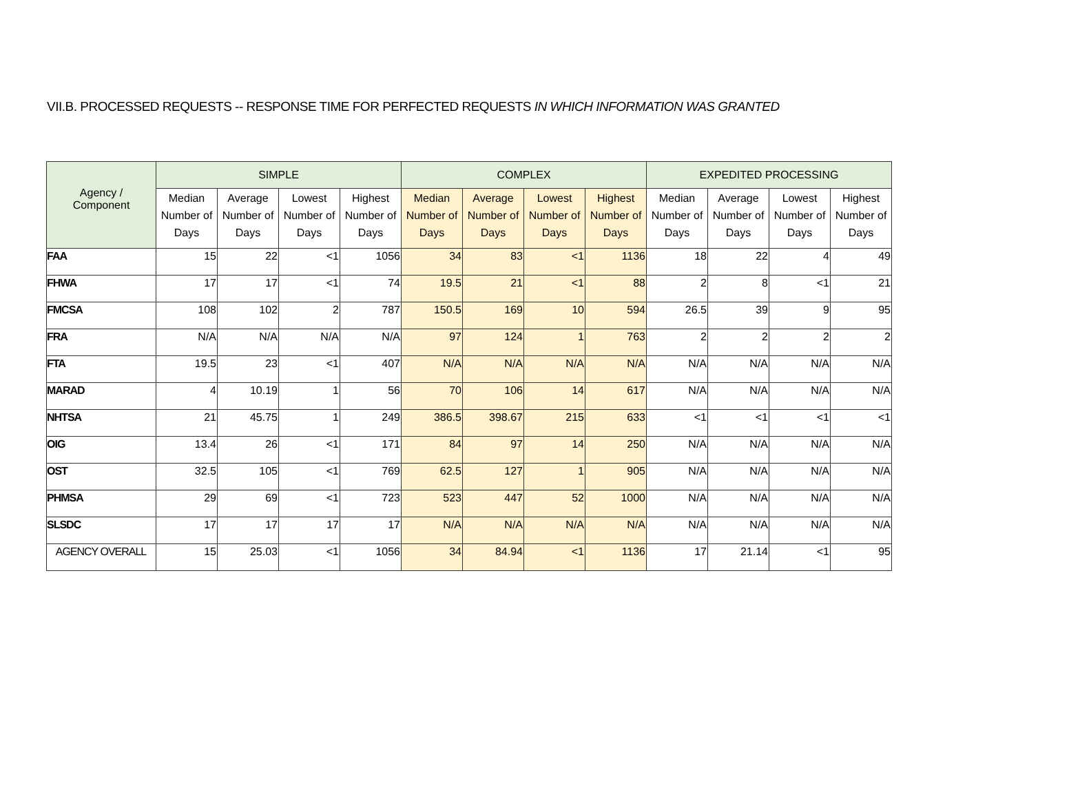VII.B. PROCESSED REQUESTS -- RESPONSE TIME FOR PERFECTED REQUESTS IN WHICH INFORMATION WAS GRANTED
| Agency / Component | SIMPLE | | | | COMPLEX | | | | EXPEDITED PROCESSING | | | |
| --- | --- | --- | --- | --- | --- | --- | --- | --- | --- | --- | --- | --- |
| | Median Number of Days | Average Number of Days | Lowest Number of Days | Highest Number of Days | Median Number of Days | Average Number of Days | Lowest Number of Days | Highest Number of Days | Median Number of Days | Average Number of Days | Lowest Number of Days | Highest Number of Days |
| FAA | 15 | 22 | <1 | 1056 | 34 | 83 | <1 | 1136 | 18 | 22 | 4 | 49 |
| FHWA | 17 | 17 | <1 | 74 | 19.5 | 21 | <1 | 88 | 2 | 8 | <1 | 21 |
| FMCSA | 108 | 102 | 2 | 787 | 150.5 | 169 | 10 | 594 | 26.5 | 39 | 9 | 95 |
| FRA | N/A | N/A | N/A | N/A | 97 | 124 | 1 | 763 | 2 | 2 | 2 | 2 |
| FTA | 19.5 | 23 | <1 | 407 | N/A | N/A | N/A | N/A | N/A | N/A | N/A | N/A |
| MARAD | 4 | 10.19 | 1 | 56 | 70 | 106 | 14 | 617 | N/A | N/A | N/A | N/A |
| NHTSA | 21 | 45.75 | 1 | 249 | 386.5 | 398.67 | 215 | 633 | <1 | <1 | <1 | <1 |
| OIG | 13.4 | 26 | <1 | 171 | 84 | 97 | 14 | 250 | N/A | N/A | N/A | N/A |
| OST | 32.5 | 105 | <1 | 769 | 62.5 | 127 | 1 | 905 | N/A | N/A | N/A | N/A |
| PHMSA | 29 | 69 | <1 | 723 | 523 | 447 | 52 | 1000 | N/A | N/A | N/A | N/A |
| SLSDC | 17 | 17 | 17 | 17 | N/A | N/A | N/A | N/A | N/A | N/A | N/A | N/A |
| AGENCY OVERALL | 15 | 25.03 | <1 | 1056 | 34 | 84.94 | <1 | 1136 | 17 | 21.14 | <1 | 95 |